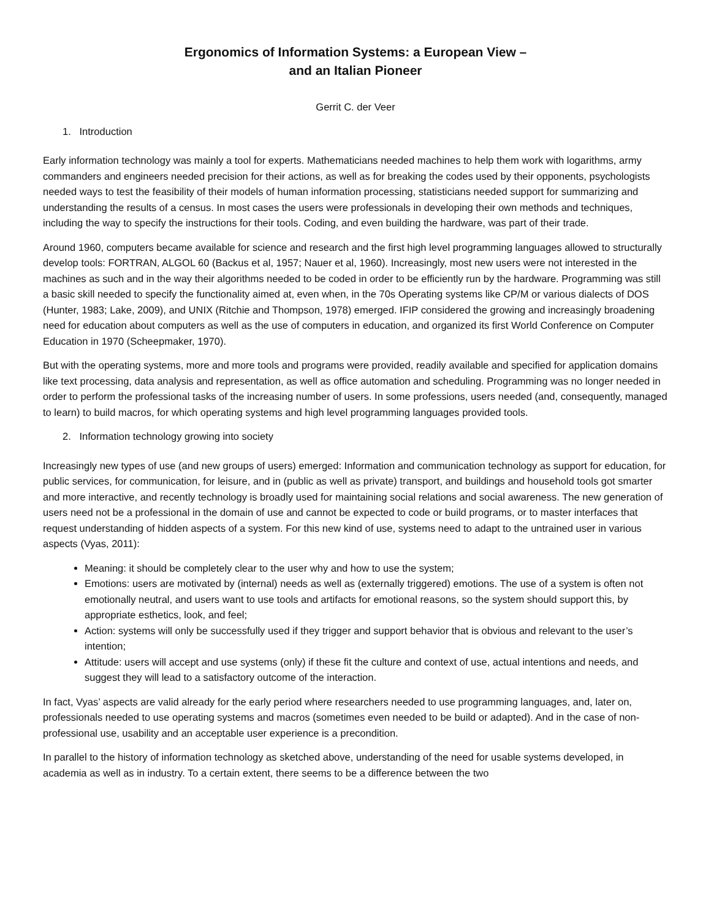Ergonomics of Information Systems: a European View –
and an Italian Pioneer
Gerrit C. der Veer
1. Introduction
Early information technology was mainly a tool for experts. Mathematicians needed machines to help them work with logarithms, army commanders and engineers needed precision for their actions, as well as for breaking the codes used by their opponents, psychologists needed ways to test the feasibility of their models of human information processing, statisticians needed support for summarizing and understanding the results of a census. In most cases the users were professionals in developing their own methods and techniques, including the way to specify the instructions for their tools. Coding, and even building the hardware, was part of their trade.
Around 1960, computers became available for science and research and the first high level programming languages allowed to structurally develop tools: FORTRAN, ALGOL 60 (Backus et al, 1957; Nauer et al, 1960). Increasingly, most new users were not interested in the machines as such and in the way their algorithms needed to be coded in order to be efficiently run by the hardware. Programming was still a basic skill needed to specify the functionality aimed at, even when, in the 70s Operating systems like CP/M or various dialects of DOS (Hunter, 1983; Lake, 2009), and UNIX (Ritchie and Thompson, 1978) emerged. IFIP considered the growing and increasingly broadening need for education about computers as well as the use of computers in education, and organized its first World Conference on Computer Education in 1970 (Scheepmaker, 1970).
But with the operating systems, more and more tools and programs were provided, readily available and specified for application domains like text processing, data analysis and representation, as well as office automation and scheduling. Programming was no longer needed in order to perform the professional tasks of the increasing number of users. In some professions, users needed (and, consequently, managed to learn) to build macros, for which operating systems and high level programming languages provided tools.
2. Information technology growing into society
Increasingly new types of use (and new groups of users) emerged: Information and communication technology as support for education, for public services, for communication, for leisure, and in (public as well as private) transport, and buildings and household tools got smarter and more interactive, and recently technology is broadly used for maintaining social relations and social awareness. The new generation of users need not be a professional in the domain of use and cannot be expected to code or build programs, or to master interfaces that request understanding of hidden aspects of a system. For this new kind of use, systems need to adapt to the untrained user in various aspects (Vyas, 2011):
Meaning: it should be completely clear to the user why and how to use the system;
Emotions: users are motivated by (internal) needs as well as (externally triggered) emotions. The use of a system is often not emotionally neutral, and users want to use tools and artifacts for emotional reasons, so the system should support this, by appropriate esthetics, look, and feel;
Action: systems will only be successfully used if they trigger and support behavior that is obvious and relevant to the user’s intention;
Attitude: users will accept and use systems (only) if these fit the culture and context of use, actual intentions and needs, and suggest they will lead to a satisfactory outcome of the interaction.
In fact, Vyas’ aspects are valid already for the early period where researchers needed to use programming languages, and, later on, professionals needed to use operating systems and macros (sometimes even needed to be build or adapted). And in the case of non-professional use, usability and an acceptable user experience is a precondition.
In parallel to the history of information technology as sketched above, understanding of the need for usable systems developed, in academia as well as in industry. To a certain extent, there seems to be a difference between the two